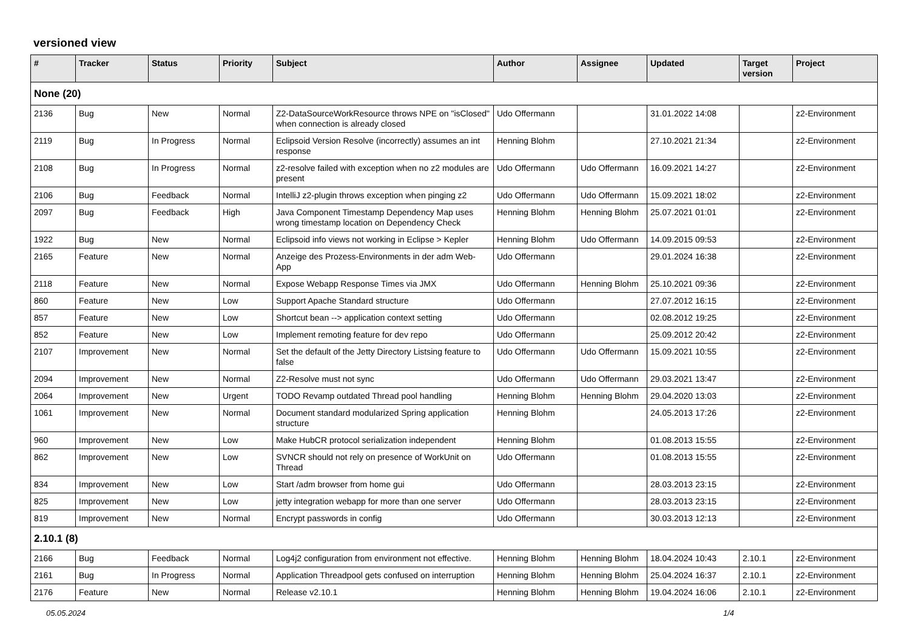versioned view
| # | Tracker | Status | Priority | Subject | Author | Assignee | Updated | Target version | Project |
| --- | --- | --- | --- | --- | --- | --- | --- | --- | --- |
| None (20) | | | | | | | | | |
| 2136 | Bug | New | Normal | Z2-DataSourceWorkResource throws NPE on "isClosed" when connection is already closed | Udo Offermann | | 31.01.2022 14:08 | | z2-Environment |
| 2119 | Bug | In Progress | Normal | Eclipsoid Version Resolve (incorrectly) assumes an int response | Henning Blohm | | 27.10.2021 21:34 | | z2-Environment |
| 2108 | Bug | In Progress | Normal | z2-resolve failed with exception when no z2 modules are present | Udo Offermann | Udo Offermann | 16.09.2021 14:27 | | z2-Environment |
| 2106 | Bug | Feedback | Normal | IntelliJ z2-plugin throws exception when pinging z2 | Udo Offermann | Udo Offermann | 15.09.2021 18:02 | | z2-Environment |
| 2097 | Bug | Feedback | High | Java Component Timestamp Dependency Map uses wrong timestamp location on Dependency Check | Henning Blohm | Henning Blohm | 25.07.2021 01:01 | | z2-Environment |
| 1922 | Bug | New | Normal | Eclipsoid info views not working in Eclipse > Kepler | Henning Blohm | Udo Offermann | 14.09.2015 09:53 | | z2-Environment |
| 2165 | Feature | New | Normal | Anzeige des Prozess-Environments in der adm Web-App | Udo Offermann | | 29.01.2024 16:38 | | z2-Environment |
| 2118 | Feature | New | Normal | Expose Webapp Response Times via JMX | Udo Offermann | Henning Blohm | 25.10.2021 09:36 | | z2-Environment |
| 860 | Feature | New | Low | Support Apache Standard structure | Udo Offermann | | 27.07.2012 16:15 | | z2-Environment |
| 857 | Feature | New | Low | Shortcut bean --> application context setting | Udo Offermann | | 02.08.2012 19:25 | | z2-Environment |
| 852 | Feature | New | Low | Implement remoting feature for dev repo | Udo Offermann | | 25.09.2012 20:42 | | z2-Environment |
| 2107 | Improvement | New | Normal | Set the default of the Jetty Directory Listsing feature to false | Udo Offermann | Udo Offermann | 15.09.2021 10:55 | | z2-Environment |
| 2094 | Improvement | New | Normal | Z2-Resolve must not sync | Udo Offermann | Udo Offermann | 29.03.2021 13:47 | | z2-Environment |
| 2064 | Improvement | New | Urgent | TODO Revamp outdated Thread pool handling | Henning Blohm | Henning Blohm | 29.04.2020 13:03 | | z2-Environment |
| 1061 | Improvement | New | Normal | Document standard modularized Spring application structure | Henning Blohm | | 24.05.2013 17:26 | | z2-Environment |
| 960 | Improvement | New | Low | Make HubCR protocol serialization independent | Henning Blohm | | 01.08.2013 15:55 | | z2-Environment |
| 862 | Improvement | New | Low | SVNCR should not rely on presence of WorkUnit on Thread | Udo Offermann | | 01.08.2013 15:55 | | z2-Environment |
| 834 | Improvement | New | Low | Start /adm browser from home gui | Udo Offermann | | 28.03.2013 23:15 | | z2-Environment |
| 825 | Improvement | New | Low | jetty integration webapp for more than one server | Udo Offermann | | 28.03.2013 23:15 | | z2-Environment |
| 819 | Improvement | New | Normal | Encrypt passwords in config | Udo Offermann | | 30.03.2013 12:13 | | z2-Environment |
| 2.10.1 (8) | | | | | | | | | |
| 2166 | Bug | Feedback | Normal | Log4j2 configuration from environment not effective. | Henning Blohm | Henning Blohm | 18.04.2024 10:43 | 2.10.1 | z2-Environment |
| 2161 | Bug | In Progress | Normal | Application Threadpool gets confused on interruption | Henning Blohm | Henning Blohm | 25.04.2024 16:37 | 2.10.1 | z2-Environment |
| 2176 | Feature | New | Normal | Release v2.10.1 | Henning Blohm | Henning Blohm | 19.04.2024 16:06 | 2.10.1 | z2-Environment |
05.05.2024 1/4